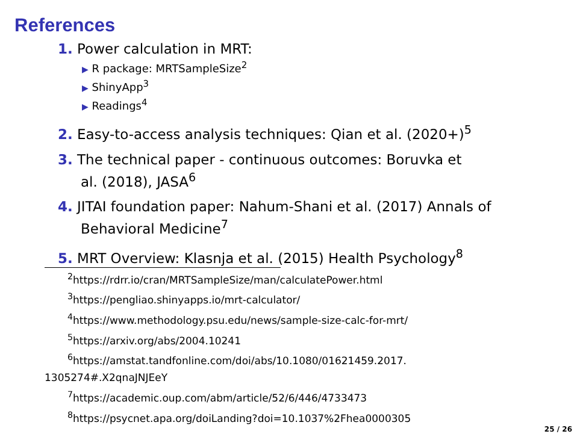References
1. Power calculation in MRT:
▶ R package: MRTSampleSize<sup>2</sup>
▶ ShinyApp<sup>3</sup>
▶ Readings<sup>4</sup>
2. Easy-to-access analysis techniques: Qian et al. (2020+)<sup>5</sup>
3. The technical paper - continuous outcomes: Boruvka et
al. (2018), JASA<sup>6</sup>
4. JITAI foundation paper: Nahum-Shani et al. (2017) Annals of
Behavioral Medicine<sup>7</sup>
5. MRT Overview: Klasnja et al. (2015) Health Psychology<sup>8</sup>
<sup>2</sup> https://rdrr.io/cran/MRTSampleSize/man/calculatePower.html
<sup>3</sup> https://pengliao.shinyapps.io/mrt-calculator/
<sup>4</sup> https://www.methodology.psu.edu/news/sample-size-calc-for-mrt/
<sup>5</sup> https://arxiv.org/abs/2004.10241
<sup>6</sup> https://amstat.tandfonline.com/doi/abs/10.1080/01621459.2017.
1305274#.X2qnaJNJEeY
<sup>7</sup> https://academic.oup.com/abm/article/52/6/446/4733473
<sup>8</sup> https://psycnet.apa.org/doiLanding?doi=10.1037%2Fhea0000305
25 / 26